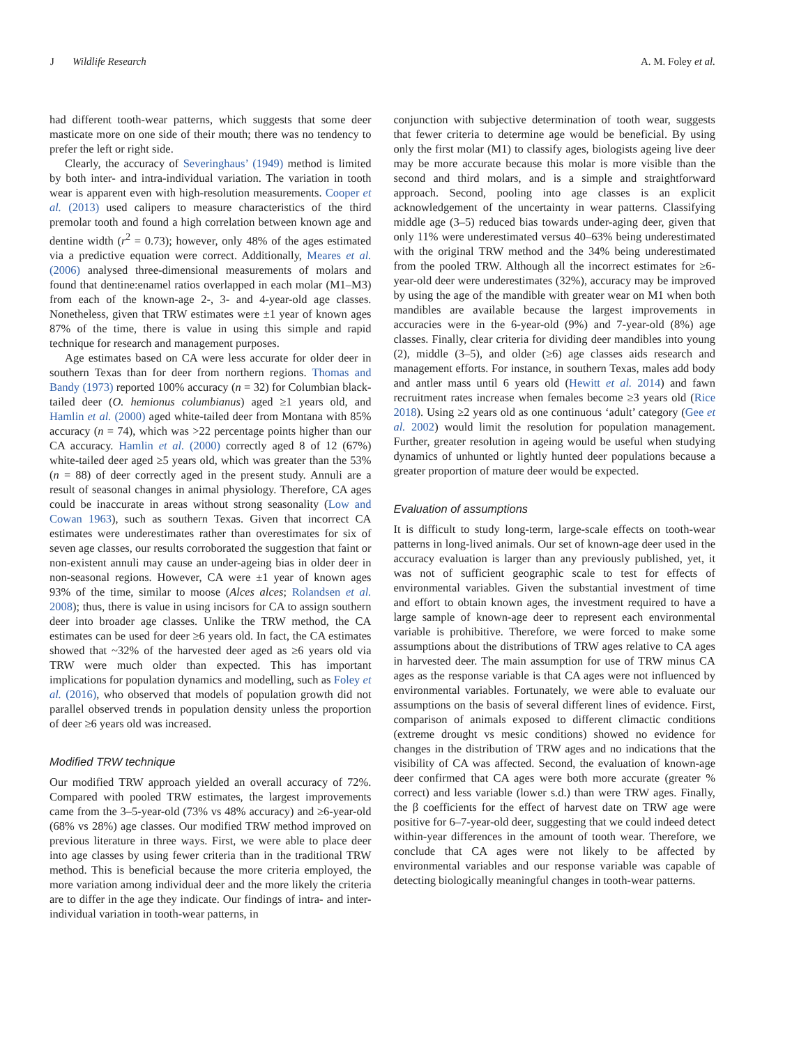J Wildlife Research A. M. Foley et al.
had different tooth-wear patterns, which suggests that some deer masticate more on one side of their mouth; there was no tendency to prefer the left or right side.
Clearly, the accuracy of Severinghaus’ (1949) method is limited by both inter- and intra-individual variation. The variation in tooth wear is apparent even with high-resolution measurements. Cooper et al. (2013) used calipers to measure characteristics of the third premolar tooth and found a high correlation between known age and dentine width (r<sup>2</sup> = 0.73); however, only 48% of the ages estimated via a predictive equation were correct. Additionally, Meares et al. (2006) analysed three-dimensional measurements of molars and found that dentine:enamel ratios overlapped in each molar (M1–M3) from each of the known-age 2-, 3- and 4-year-old age classes. Nonetheless, given that TRW estimates were ±1 year of known ages 87% of the time, there is value in using this simple and rapid technique for research and management purposes.
Age estimates based on CA were less accurate for older deer in southern Texas than for deer from northern regions. Thomas and Bandy (1973) reported 100% accuracy (n = 32) for Columbian black-tailed deer (O. hemionus columbianus) aged ≥1 years old, and Hamlin et al. (2000) aged white-tailed deer from Montana with 85% accuracy (n = 74), which was >22 percentage points higher than our CA accuracy. Hamlin et al. (2000) correctly aged 8 of 12 (67%) white-tailed deer aged ≥5 years old, which was greater than the 53% (n = 88) of deer correctly aged in the present study. Annuli are a result of seasonal changes in animal physiology. Therefore, CA ages could be inaccurate in areas without strong seasonality (Low and Cowan 1963), such as southern Texas. Given that incorrect CA estimates were underestimates rather than overestimates for six of seven age classes, our results corroborated the suggestion that faint or non-existent annuli may cause an under-ageing bias in older deer in non-seasonal regions. However, CA were ±1 year of known ages 93% of the time, similar to moose (Alces alces; Rolandsen et al. 2008); thus, there is value in using incisors for CA to assign southern deer into broader age classes. Unlike the TRW method, the CA estimates can be used for deer ≥6 years old. In fact, the CA estimates showed that ~32% of the harvested deer aged as ≥6 years old via TRW were much older than expected. This has important implications for population dynamics and modelling, such as Foley et al. (2016), who observed that models of population growth did not parallel observed trends in population density unless the proportion of deer ≥6 years old was increased.
Modified TRW technique
Our modified TRW approach yielded an overall accuracy of 72%. Compared with pooled TRW estimates, the largest improvements came from the 3–5-year-old (73% vs 48% accuracy) and ≥6-year-old (68% vs 28%) age classes. Our modified TRW method improved on previous literature in three ways. First, we were able to place deer into age classes by using fewer criteria than in the traditional TRW method. This is beneficial because the more criteria employed, the more variation among individual deer and the more likely the criteria are to differ in the age they indicate. Our findings of intra- and inter-individual variation in tooth-wear patterns, in
conjunction with subjective determination of tooth wear, suggests that fewer criteria to determine age would be beneficial. By using only the first molar (M1) to classify ages, biologists ageing live deer may be more accurate because this molar is more visible than the second and third molars, and is a simple and straightforward approach. Second, pooling into age classes is an explicit acknowledgement of the uncertainty in wear patterns. Classifying middle age (3–5) reduced bias towards under-aging deer, given that only 11% were underestimated versus 40–63% being underestimated with the original TRW method and the 34% being underestimated from the pooled TRW. Although all the incorrect estimates for ≥6-year-old deer were underestimates (32%), accuracy may be improved by using the age of the mandible with greater wear on M1 when both mandibles are available because the largest improvements in accuracies were in the 6-year-old (9%) and 7-year-old (8%) age classes. Finally, clear criteria for dividing deer mandibles into young (2), middle (3–5), and older (≥6) age classes aids research and management efforts. For instance, in southern Texas, males add body and antler mass until 6 years old (Hewitt et al. 2014) and fawn recruitment rates increase when females become ≥3 years old (Rice 2018). Using ≥2 years old as one continuous ‘adult’ category (Gee et al. 2002) would limit the resolution for population management. Further, greater resolution in ageing would be useful when studying dynamics of unhunted or lightly hunted deer populations because a greater proportion of mature deer would be expected.
Evaluation of assumptions
It is difficult to study long-term, large-scale effects on tooth-wear patterns in long-lived animals. Our set of known-age deer used in the accuracy evaluation is larger than any previously published, yet, it was not of sufficient geographic scale to test for effects of environmental variables. Given the substantial investment of time and effort to obtain known ages, the investment required to have a large sample of known-age deer to represent each environmental variable is prohibitive. Therefore, we were forced to make some assumptions about the distributions of TRW ages relative to CA ages in harvested deer. The main assumption for use of TRW minus CA ages as the response variable is that CA ages were not influenced by environmental variables. Fortunately, we were able to evaluate our assumptions on the basis of several different lines of evidence. First, comparison of animals exposed to different climactic conditions (extreme drought vs mesic conditions) showed no evidence for changes in the distribution of TRW ages and no indications that the visibility of CA was affected. Second, the evaluation of known-age deer confirmed that CA ages were both more accurate (greater % correct) and less variable (lower s.d.) than were TRW ages. Finally, the β coefficients for the effect of harvest date on TRW age were positive for 6–7-year-old deer, suggesting that we could indeed detect within-year differences in the amount of tooth wear. Therefore, we conclude that CA ages were not likely to be affected by environmental variables and our response variable was capable of detecting biologically meaningful changes in tooth-wear patterns.